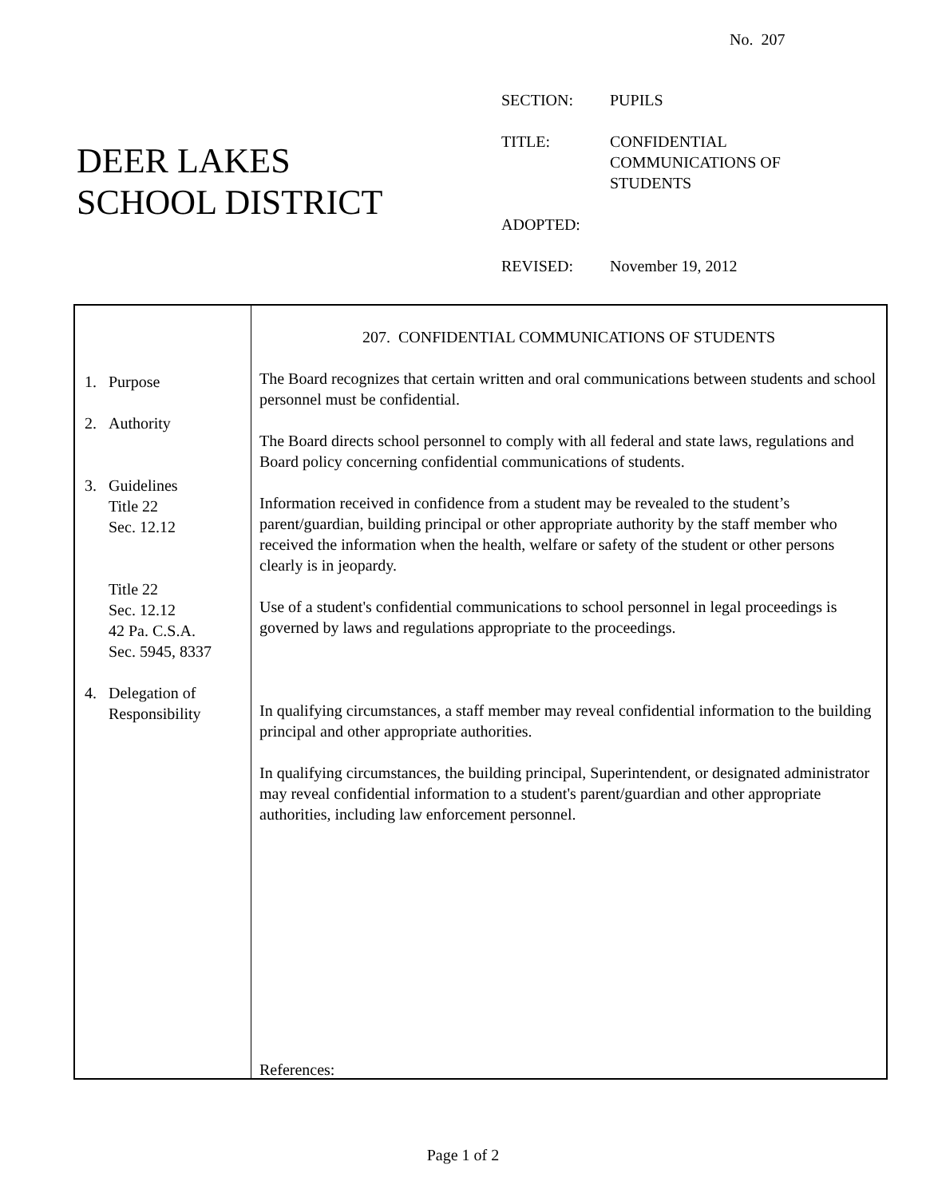No. 207
DEER LAKES
SCHOOL DISTRICT
| SECTION: | PUPILS |
| TITLE: | CONFIDENTIAL COMMUNICATIONS OF STUDENTS |
| ADOPTED: | |
| REVISED: | November 19, 2012 |
1. Purpose
2. Authority
3. Guidelines
Title 22
Sec. 12.12
Title 22
Sec. 12.12
42 Pa. C.S.A.
Sec. 5945, 8337
4. Delegation of
Responsibility
207. CONFIDENTIAL COMMUNICATIONS OF STUDENTS
The Board recognizes that certain written and oral communications between students and school personnel must be confidential.
The Board directs school personnel to comply with all federal and state laws, regulations and Board policy concerning confidential communications of students.
Information received in confidence from a student may be revealed to the student’s parent/guardian, building principal or other appropriate authority by the staff member who received the information when the health, welfare or safety of the student or other persons clearly is in jeopardy.
Use of a student's confidential communications to school personnel in legal proceedings is governed by laws and regulations appropriate to the proceedings.
In qualifying circumstances, a staff member may reveal confidential information to the building principal and other appropriate authorities.
In qualifying circumstances, the building principal, Superintendent, or designated administrator may reveal confidential information to a student's parent/guardian and other appropriate authorities, including law enforcement personnel.
References:
Page 1 of 2